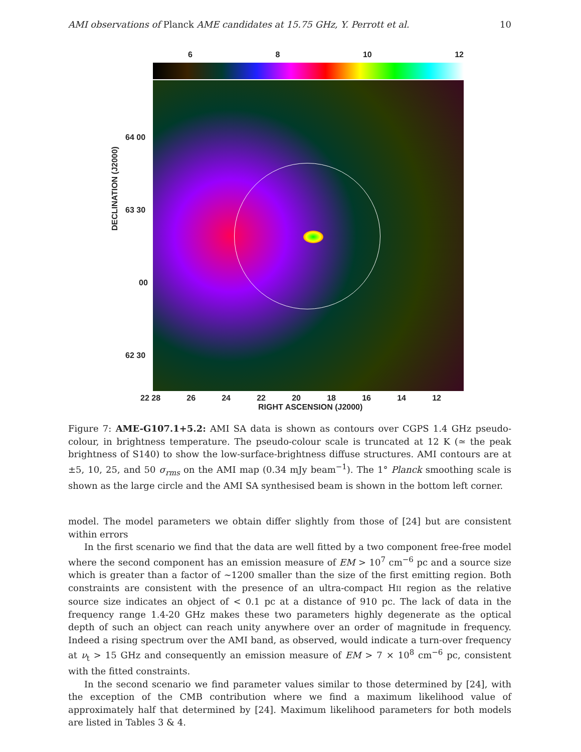AMI observations of Planck AME candidates at 15.75 GHz, Y. Perrott et al. 10
6 8 10 12
64 00
63 30
00
62 30
DECLINATION (J2000)
22 28 26 24 22 20 18 16 14 12
RIGHT ASCENSION (J2000)
Figure 7: AME-G107.1+5.2: AMI SA data is shown as contours over CGPS 1.4 GHz pseudo-colour, in brightness temperature. The pseudo-colour scale is truncated at 12 K (≃ the peak brightness of S140) to show the low-surface-brightness diffuse structures. AMI contours are at ±5, 10, 25, and 50 σ<sub>rms</sub> on the AMI map (0.34 mJy beam<sup>−1</sup>). The 1° Planck smoothing scale is shown as the large circle and the AMI SA synthesised beam is shown in the bottom left corner.
model. The model parameters we obtain differ slightly from those of [24] but are consistent within errors
In the first scenario we find that the data are well fitted by a two component free-free model where the second component has an emission measure of EM > 10<sup>7</sup> cm<sup>−6</sup> pc and a source size which is greater than a factor of ∼1200 smaller than the size of the first emitting region. Both constraints are consistent with the presence of an ultra-compact HII region as the relative source size indicates an object of < 0.1 pc at a distance of 910 pc. The lack of data in the frequency range 1.4-20 GHz makes these two parameters highly degenerate as the optical depth of such an object can reach unity anywhere over an order of magnitude in frequency. Indeed a rising spectrum over the AMI band, as observed, would indicate a turn-over frequency at ν<sub>t</sub> > 15 GHz and consequently an emission measure of EM > 7 × 10<sup>8</sup> cm<sup>−6</sup> pc, consistent with the fitted constraints.
In the second scenario we find parameter values similar to those determined by [24], with the exception of the CMB contribution where we find a maximum likelihood value of approximately half that determined by [24]. Maximum likelihood parameters for both models are listed in Tables 3 & 4.